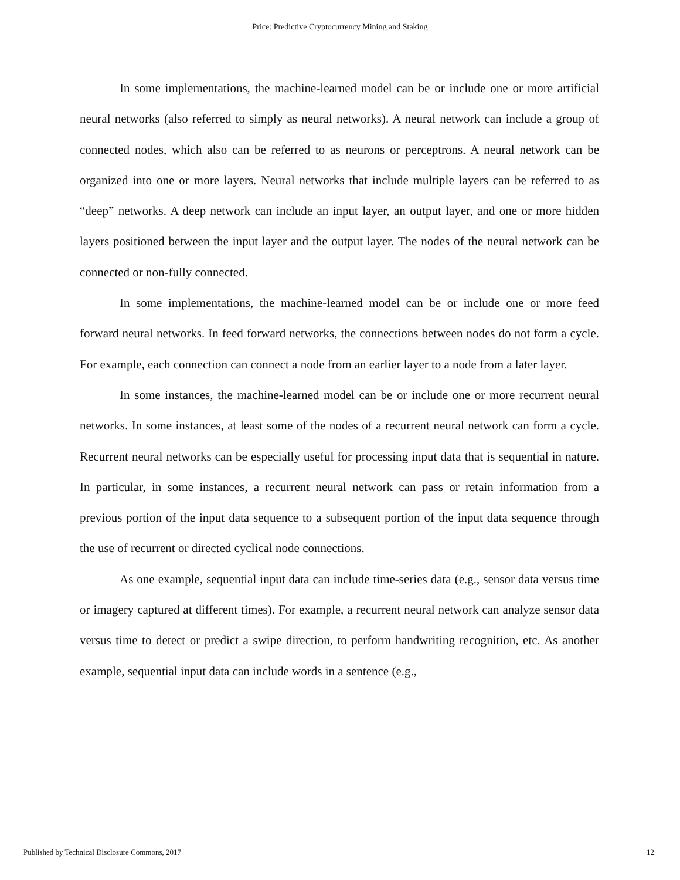Price: Predictive Cryptocurrency Mining and Staking
In some implementations, the machine-learned model can be or include one or more artificial neural networks (also referred to simply as neural networks). A neural network can include a group of connected nodes, which also can be referred to as neurons or perceptrons. A neural network can be organized into one or more layers. Neural networks that include multiple layers can be referred to as “deep” networks. A deep network can include an input layer, an output layer, and one or more hidden layers positioned between the input layer and the output layer. The nodes of the neural network can be connected or non-fully connected.
In some implementations, the machine-learned model can be or include one or more feed forward neural networks. In feed forward networks, the connections between nodes do not form a cycle. For example, each connection can connect a node from an earlier layer to a node from a later layer.
In some instances, the machine-learned model can be or include one or more recurrent neural networks. In some instances, at least some of the nodes of a recurrent neural network can form a cycle. Recurrent neural networks can be especially useful for processing input data that is sequential in nature. In particular, in some instances, a recurrent neural network can pass or retain information from a previous portion of the input data sequence to a subsequent portion of the input data sequence through the use of recurrent or directed cyclical node connections.
As one example, sequential input data can include time-series data (e.g., sensor data versus time or imagery captured at different times). For example, a recurrent neural network can analyze sensor data versus time to detect or predict a swipe direction, to perform handwriting recognition, etc. As another example, sequential input data can include words in a sentence (e.g.,
Published by Technical Disclosure Commons, 2017 12